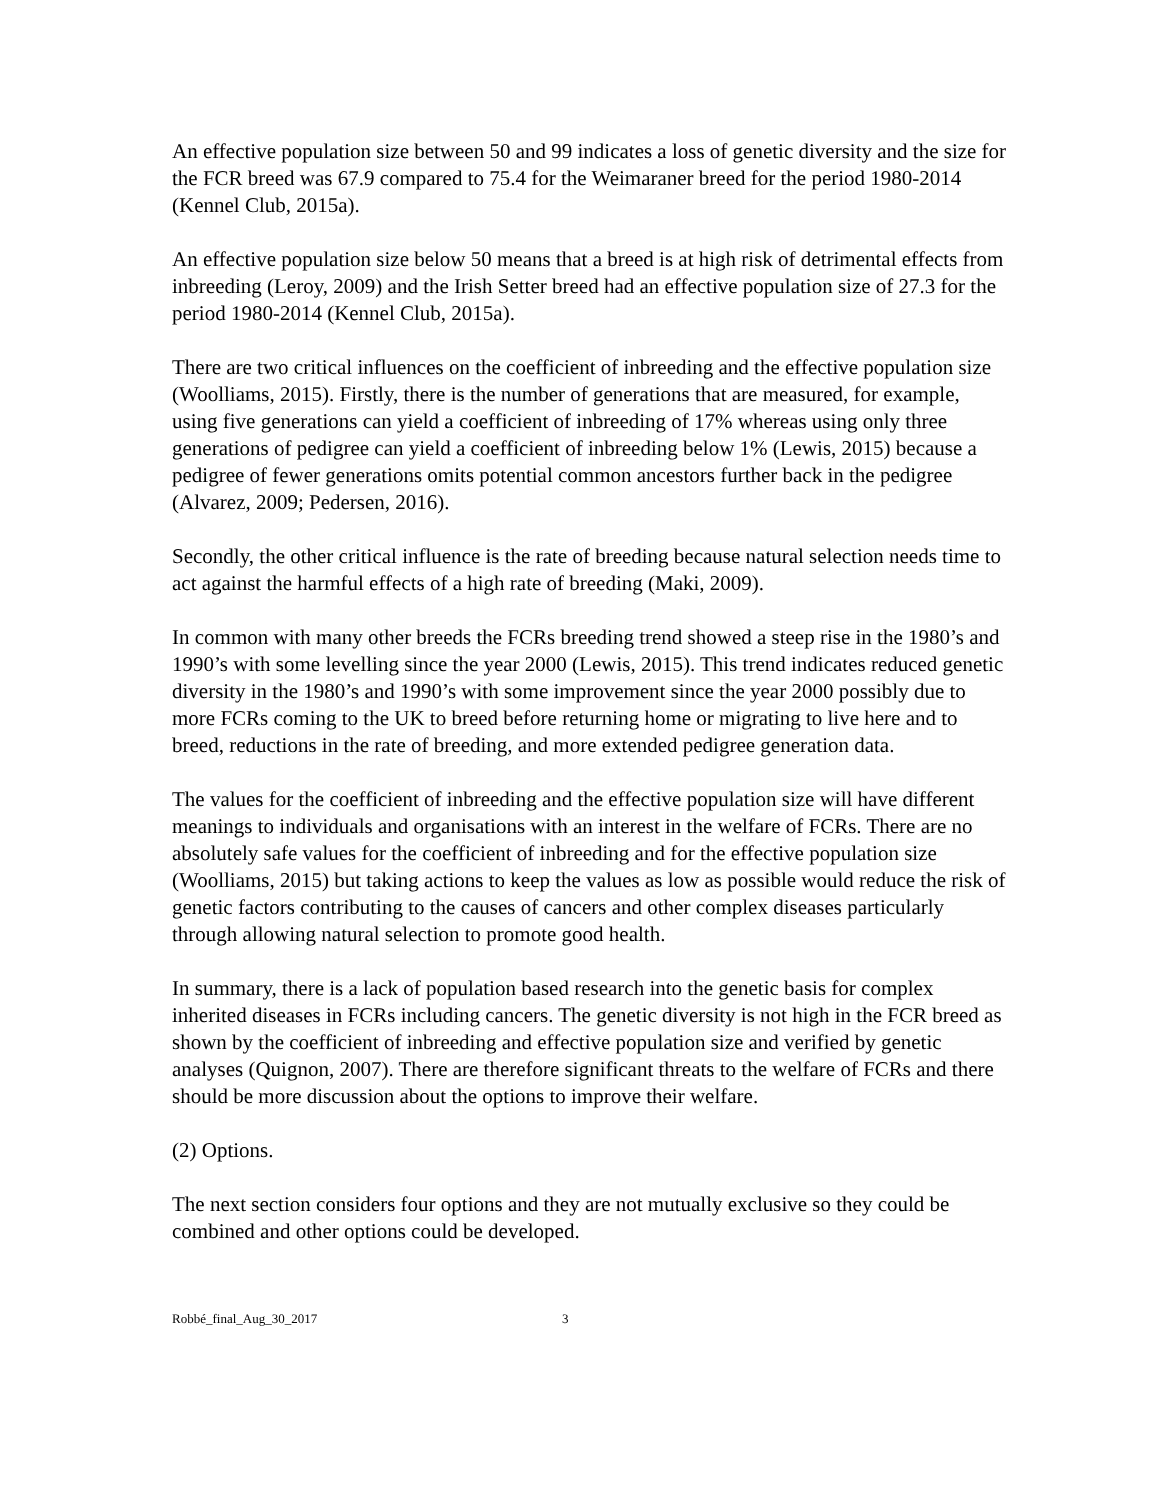An effective population size between 50 and 99 indicates a loss of genetic diversity and the size for the FCR breed was 67.9 compared to 75.4 for the Weimaraner breed for the period 1980-2014 (Kennel Club, 2015a).
An effective population size below 50 means that a breed is at high risk of detrimental effects from inbreeding (Leroy, 2009) and the Irish Setter breed had an effective population size of 27.3 for the period 1980-2014 (Kennel Club, 2015a).
There are two critical influences on the coefficient of inbreeding and the effective population size (Woolliams, 2015). Firstly, there is the number of generations that are measured, for example, using five generations can yield a coefficient of inbreeding of 17% whereas using only three generations of pedigree can yield a coefficient of inbreeding below 1% (Lewis, 2015) because a pedigree of fewer generations omits potential common ancestors further back in the pedigree (Alvarez, 2009; Pedersen, 2016).
Secondly, the other critical influence is the rate of breeding because natural selection needs time to act against the harmful effects of a high rate of breeding (Maki, 2009).
In common with many other breeds the FCRs breeding trend showed a steep rise in the 1980’s and 1990’s with some levelling since the year 2000 (Lewis, 2015). This trend indicates reduced genetic diversity in the 1980’s and 1990’s with some improvement since the year 2000 possibly due to more FCRs coming to the UK to breed before returning home or migrating to live here and to breed, reductions in the rate of breeding, and more extended pedigree generation data.
The values for the coefficient of inbreeding and the effective population size will have different meanings to individuals and organisations with an interest in the welfare of FCRs. There are no absolutely safe values for the coefficient of inbreeding and for the effective population size (Woolliams, 2015) but taking actions to keep the values as low as possible would reduce the risk of genetic factors contributing to the causes of cancers and other complex diseases particularly through allowing natural selection to promote good health.
In summary, there is a lack of population based research into the genetic basis for complex inherited diseases in FCRs including cancers. The genetic diversity is not high in the FCR breed as shown by the coefficient of inbreeding and effective population size and verified by genetic analyses (Quignon, 2007). There are therefore significant threats to the welfare of FCRs and there should be more discussion about the options to improve their welfare.
(2) Options.
The next section considers four options and they are not mutually exclusive so they could be combined and other options could be developed.
Robbé_final_Aug_30_2017 3